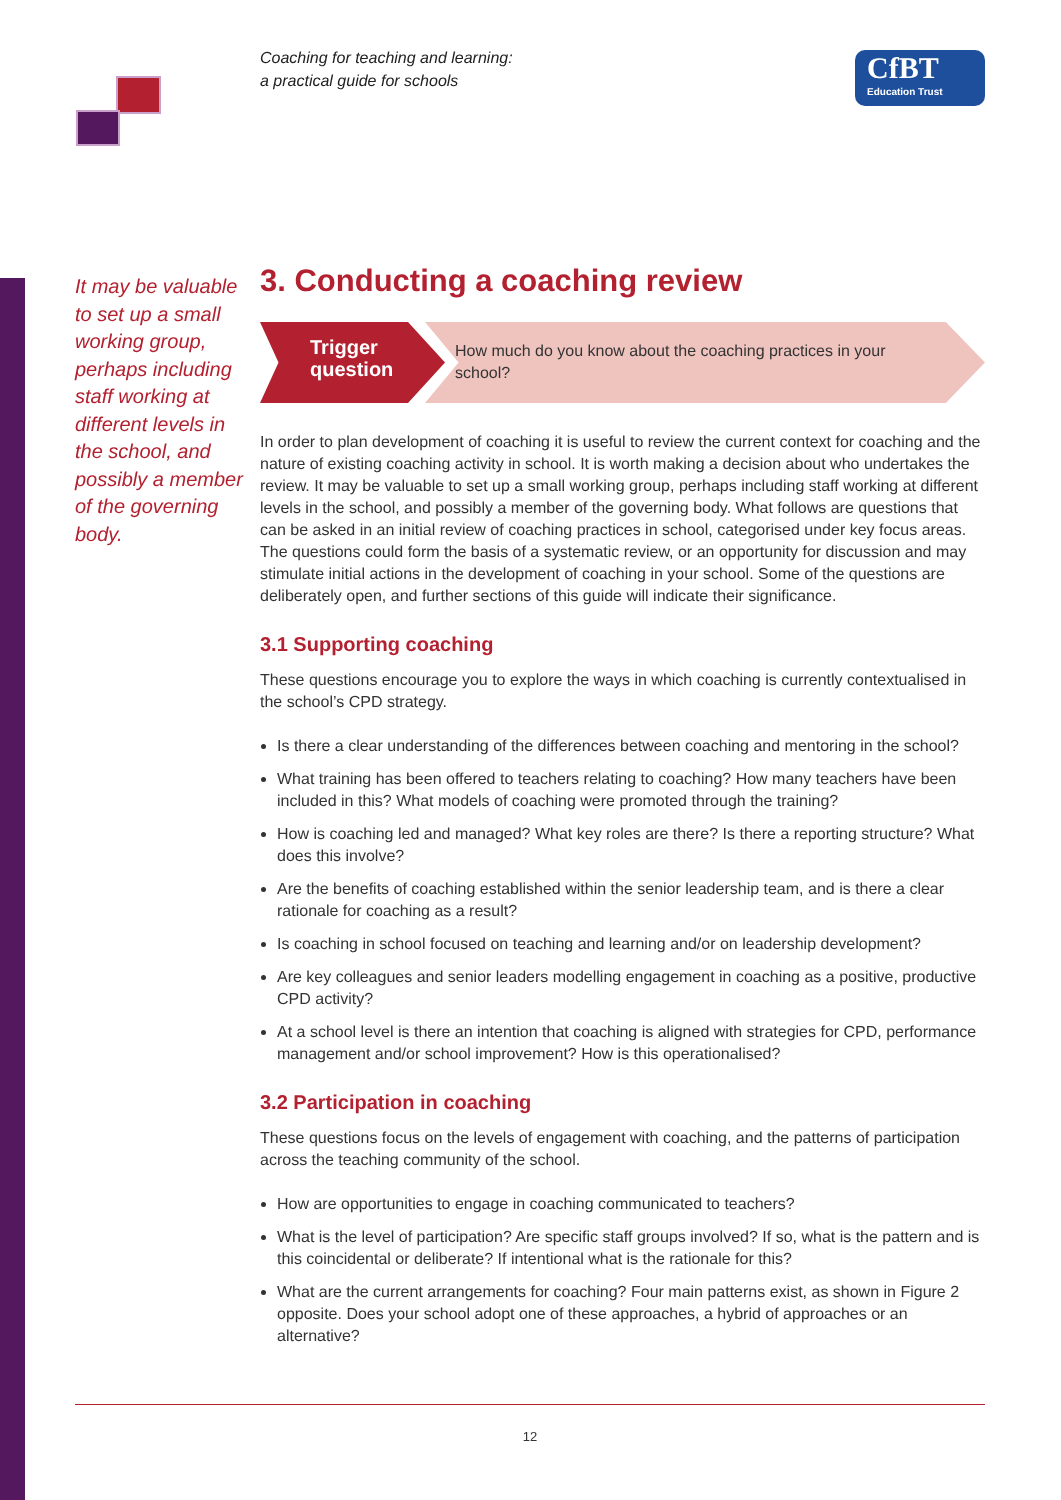Coaching for teaching and learning:
a practical guide for schools
CfBT
Education Trust
It may be valuable to set up a small working group, perhaps including staff working at different levels in the school, and possibly a member of the governing body.
3. Conducting a coaching review
Trigger
question
How much do you know about the coaching practices in your school?
In order to plan development of coaching it is useful to review the current context for coaching and the nature of existing coaching activity in school. It is worth making a decision about who undertakes the review. It may be valuable to set up a small working group, perhaps including staff working at different levels in the school, and possibly a member of the governing body. What follows are questions that can be asked in an initial review of coaching practices in school, categorised under key focus areas. The questions could form the basis of a systematic review, or an opportunity for discussion and may stimulate initial actions in the development of coaching in your school. Some of the questions are deliberately open, and further sections of this guide will indicate their significance.
3.1 Supporting coaching
These questions encourage you to explore the ways in which coaching is currently contextualised in the school’s CPD strategy.
Is there a clear understanding of the differences between coaching and mentoring in the school?
What training has been offered to teachers relating to coaching? How many teachers have been included in this? What models of coaching were promoted through the training?
How is coaching led and managed? What key roles are there? Is there a reporting structure? What does this involve?
Are the benefits of coaching established within the senior leadership team, and is there a clear rationale for coaching as a result?
Is coaching in school focused on teaching and learning and/or on leadership development?
Are key colleagues and senior leaders modelling engagement in coaching as a positive, productive CPD activity?
At a school level is there an intention that coaching is aligned with strategies for CPD, performance management and/or school improvement? How is this operationalised?
3.2 Participation in coaching
These questions focus on the levels of engagement with coaching, and the patterns of participation across the teaching community of the school.
How are opportunities to engage in coaching communicated to teachers?
What is the level of participation? Are specific staff groups involved? If so, what is the pattern and is this coincidental or deliberate? If intentional what is the rationale for this?
What are the current arrangements for coaching? Four main patterns exist, as shown in Figure 2 opposite. Does your school adopt one of these approaches, a hybrid of approaches or an alternative?
12